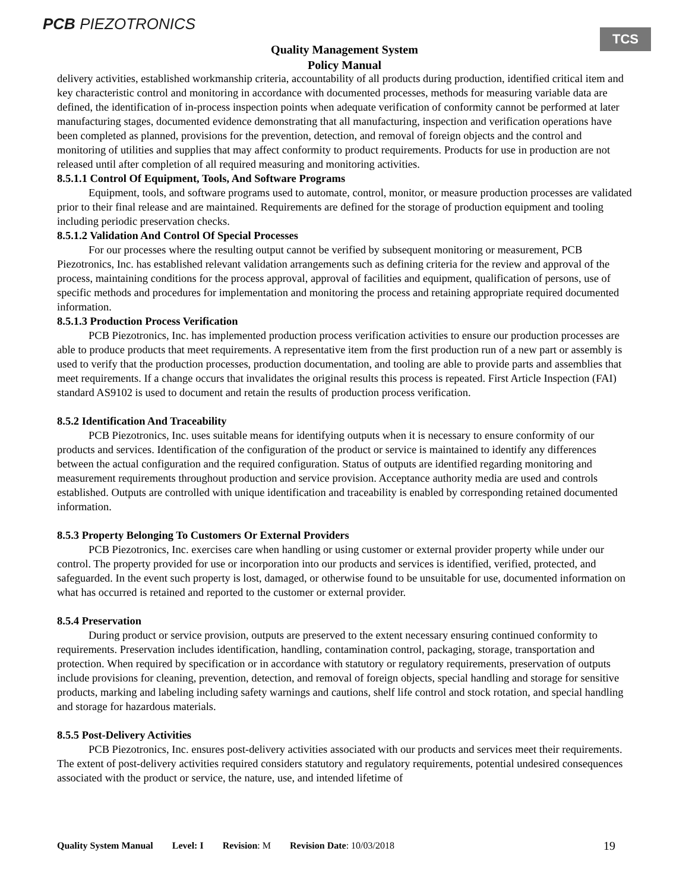PCB PIEZOTRONICS TCS
Quality Management System
Policy Manual
delivery activities, established workmanship criteria, accountability of all products during production, identified critical item and key characteristic control and monitoring in accordance with documented processes, methods for measuring variable data are defined, the identification of in-process inspection points when adequate verification of conformity cannot be performed at later manufacturing stages, documented evidence demonstrating that all manufacturing, inspection and verification operations have been completed as planned, provisions for the prevention, detection, and removal of foreign objects and the control and monitoring of utilities and supplies that may affect conformity to product requirements. Products for use in production are not released until after completion of all required measuring and monitoring activities.
8.5.1.1 Control Of Equipment, Tools, And Software Programs
Equipment, tools, and software programs used to automate, control, monitor, or measure production processes are validated prior to their final release and are maintained. Requirements are defined for the storage of production equipment and tooling including periodic preservation checks.
8.5.1.2 Validation And Control Of Special Processes
For our processes where the resulting output cannot be verified by subsequent monitoring or measurement, PCB Piezotronics, Inc. has established relevant validation arrangements such as defining criteria for the review and approval of the process, maintaining conditions for the process approval, approval of facilities and equipment, qualification of persons, use of specific methods and procedures for implementation and monitoring the process and retaining appropriate required documented information.
8.5.1.3 Production Process Verification
PCB Piezotronics, Inc. has implemented production process verification activities to ensure our production processes are able to produce products that meet requirements. A representative item from the first production run of a new part or assembly is used to verify that the production processes, production documentation, and tooling are able to provide parts and assemblies that meet requirements. If a change occurs that invalidates the original results this process is repeated. First Article Inspection (FAI) standard AS9102 is used to document and retain the results of production process verification.
8.5.2 Identification And Traceability
PCB Piezotronics, Inc. uses suitable means for identifying outputs when it is necessary to ensure conformity of our products and services. Identification of the configuration of the product or service is maintained to identify any differences between the actual configuration and the required configuration. Status of outputs are identified regarding monitoring and measurement requirements throughout production and service provision. Acceptance authority media are used and controls established. Outputs are controlled with unique identification and traceability is enabled by corresponding retained documented information.
8.5.3 Property Belonging To Customers Or External Providers
PCB Piezotronics, Inc. exercises care when handling or using customer or external provider property while under our control. The property provided for use or incorporation into our products and services is identified, verified, protected, and safeguarded. In the event such property is lost, damaged, or otherwise found to be unsuitable for use, documented information on what has occurred is retained and reported to the customer or external provider.
8.5.4 Preservation
During product or service provision, outputs are preserved to the extent necessary ensuring continued conformity to requirements. Preservation includes identification, handling, contamination control, packaging, storage, transportation and protection. When required by specification or in accordance with statutory or regulatory requirements, preservation of outputs include provisions for cleaning, prevention, detection, and removal of foreign objects, special handling and storage for sensitive products, marking and labeling including safety warnings and cautions, shelf life control and stock rotation, and special handling and storage for hazardous materials.
8.5.5 Post-Delivery Activities
PCB Piezotronics, Inc. ensures post-delivery activities associated with our products and services meet their requirements. The extent of post-delivery activities required considers statutory and regulatory requirements, potential undesired consequences associated with the product or service, the nature, use, and intended lifetime of
Quality System Manual Level: I Revision: M Revision Date: 10/03/2018 19